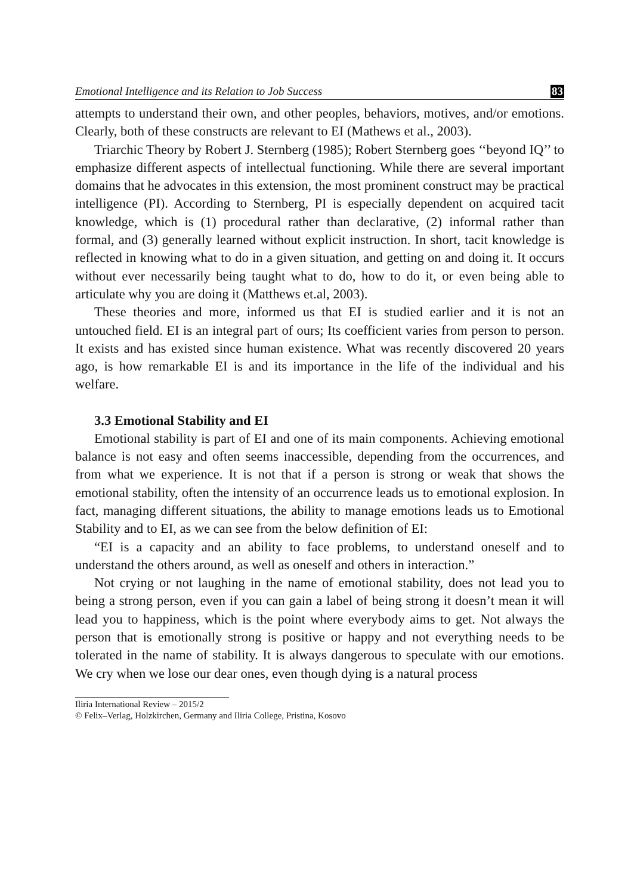Emotional Intelligence and its Relation to Job Success 83
attempts to understand their own, and other peoples, behaviors, motives, and/or emotions. Clearly, both of these constructs are relevant to EI (Mathews et al., 2003).
Triarchic Theory by Robert J. Sternberg (1985); Robert Sternberg goes ‘‘beyond IQ’’ to emphasize different aspects of intellectual functioning. While there are several important domains that he advocates in this extension, the most prominent construct may be practical intelligence (PI). According to Sternberg, PI is especially dependent on acquired tacit knowledge, which is (1) procedural rather than declarative, (2) informal rather than formal, and (3) generally learned without explicit instruction. In short, tacit knowledge is reflected in knowing what to do in a given situation, and getting on and doing it. It occurs without ever necessarily being taught what to do, how to do it, or even being able to articulate why you are doing it (Matthews et.al, 2003).
These theories and more, informed us that EI is studied earlier and it is not an untouched field. EI is an integral part of ours; Its coefficient varies from person to person. It exists and has existed since human existence. What was recently discovered 20 years ago, is how remarkable EI is and its importance in the life of the individual and his welfare.
3.3 Emotional Stability and EI
Emotional stability is part of EI and one of its main components. Achieving emotional balance is not easy and often seems inaccessible, depending from the occurrences, and from what we experience. It is not that if a person is strong or weak that shows the emotional stability, often the intensity of an occurrence leads us to emotional explosion. In fact, managing different situations, the ability to manage emotions leads us to Emotional Stability and to EI, as we can see from the below definition of EI:
“EI is a capacity and an ability to face problems, to understand oneself and to understand the others around, as well as oneself and others in interaction.”
Not crying or not laughing in the name of emotional stability, does not lead you to being a strong person, even if you can gain a label of being strong it doesn’t mean it will lead you to happiness, which is the point where everybody aims to get. Not always the person that is emotionally strong is positive or happy and not everything needs to be tolerated in the name of stability. It is always dangerous to speculate with our emotions. We cry when we lose our dear ones, even though dying is a natural process
Iliria International Review – 2015/2
© Felix–Verlag, Holzkirchen, Germany and Iliria College, Pristina, Kosovo